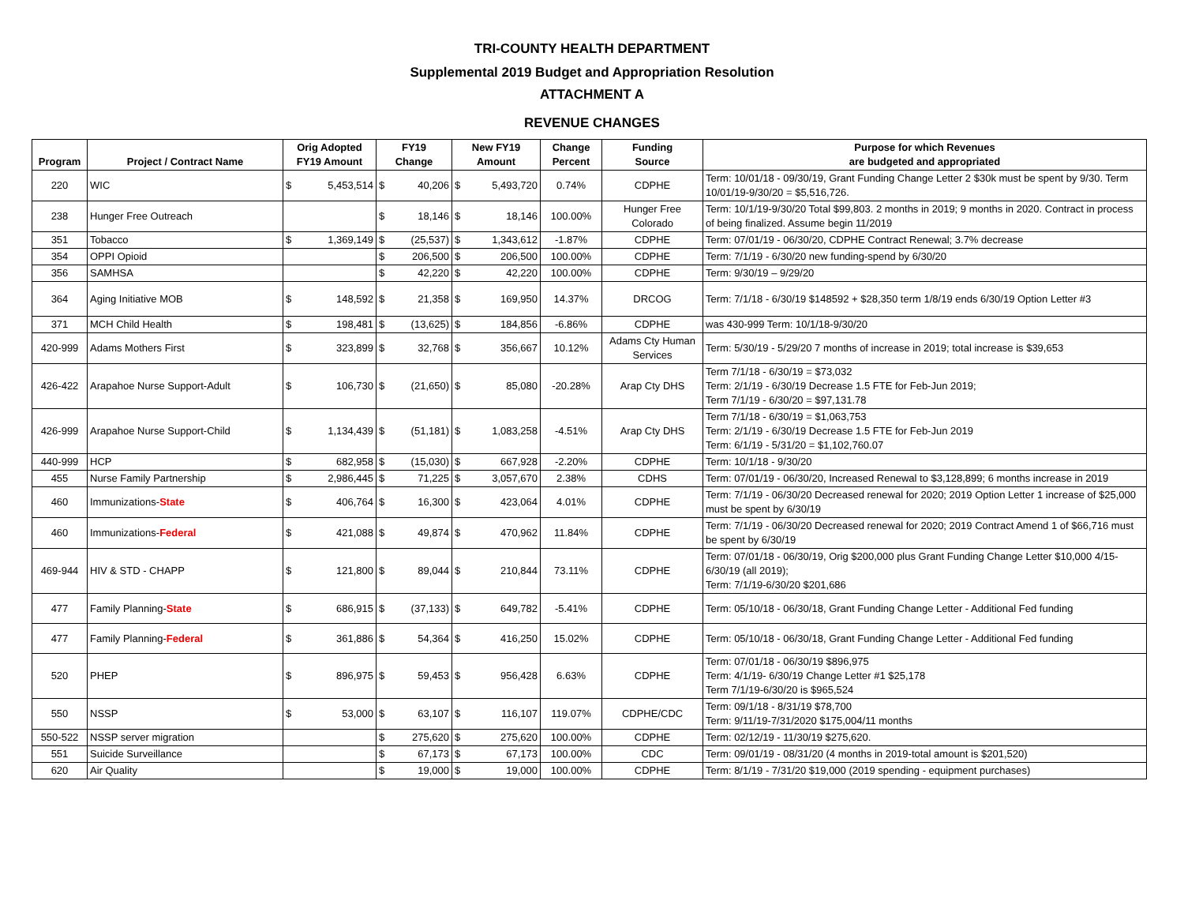TRI-COUNTY HEALTH DEPARTMENT
Supplemental 2019 Budget and Appropriation Resolution
ATTACHMENT A
REVENUE CHANGES
| Program | Project / Contract Name | Orig Adopted FY19 Amount | | FY19 Change | | New FY19 Amount | | Change Percent | Funding Source | Purpose for which Revenues are budgeted and appropriated |
| --- | --- | --- | --- | --- | --- | --- | --- | --- | --- | --- |
| 220 | WIC | $ | 5,453,514 | $ | 40,206 | $ | 5,493,720 | 0.74% | CDPHE | Term: 10/01/18 - 09/30/19, Grant Funding Change Letter 2 $30k must be spent by 9/30. Term 10/01/19-9/30/20 = $5,516,726. |
| 238 | Hunger Free Outreach | | | $ | 18,146 | $ | 18,146 | 100.00% | Hunger Free Colorado | Term: 10/1/19-9/30/20 Total $99,803. 2 months in 2019; 9 months in 2020. Contract in process of being finalized. Assume begin 11/2019 |
| 351 | Tobacco | $ | 1,369,149 | $ | (25,537) | $ | 1,343,612 | -1.87% | CDPHE | Term: 07/01/19 - 06/30/20, CDPHE Contract Renewal; 3.7% decrease |
| 354 | OPPI Opioid | | | $ | 206,500 | $ | 206,500 | 100.00% | CDPHE | Term: 7/1/19 - 6/30/20 new funding-spend by 6/30/20 |
| 356 | SAMHSA | | | $ | 42,220 | $ | 42,220 | 100.00% | CDPHE | Term: 9/30/19 – 9/29/20 |
| 364 | Aging Initiative MOB | $ | 148,592 | $ | 21,358 | $ | 169,950 | 14.37% | DRCOG | Term: 7/1/18 - 6/30/19 $148592 + $28,350 term 1/8/19 ends 6/30/19 Option Letter #3 |
| 371 | MCH Child Health | $ | 198,481 | $ | (13,625) | $ | 184,856 | -6.86% | CDPHE | was 430-999 Term: 10/1/18-9/30/20 |
| 420-999 | Adams Mothers First | $ | 323,899 | $ | 32,768 | $ | 356,667 | 10.12% | Adams Cty Human Services | Term: 5/30/19 - 5/29/20 7 months of increase in 2019; total increase is $39,653 |
| 426-422 | Arapahoe Nurse Support-Adult | $ | 106,730 | $ | (21,650) | $ | 85,080 | -20.28% | Arap Cty DHS | Term 7/1/18 - 6/30/19 = $73,032 Term: 2/1/19 - 6/30/19 Decrease 1.5 FTE for Feb-Jun 2019; Term 7/1/19 - 6/30/20 = $97,131.78 |
| 426-999 | Arapahoe Nurse Support-Child | $ | 1,134,439 | $ | (51,181) | $ | 1,083,258 | -4.51% | Arap Cty DHS | Term 7/1/18 - 6/30/19 = $1,063,753 Term: 2/1/19 - 6/30/19 Decrease 1.5 FTE for Feb-Jun 2019 Term: 6/1/19 - 5/31/20 = $1,102,760.07 |
| 440-999 | HCP | $ | 682,958 | $ | (15,030) | $ | 667,928 | -2.20% | CDPHE | Term: 10/1/18 - 9/30/20 |
| 455 | Nurse Family Partnership | $ | 2,986,445 | $ | 71,225 | $ | 3,057,670 | 2.38% | CDHS | Term: 07/01/19 - 06/30/20, Increased Renewal to $3,128,899; 6 months increase in 2019 |
| 460 | Immunizations- State | $ | 406,764 | $ | 16,300 | $ | 423,064 | 4.01% | CDPHE | Term: 7/1/19 - 06/30/20 Decreased renewal for 2020; 2019 Option Letter 1 increase of $25,000 must be spent by 6/30/19 |
| 460 | Immunizations- Federal | $ | 421,088 | $ | 49,874 | $ | 470,962 | 11.84% | CDPHE | Term: 7/1/19 - 06/30/20 Decreased renewal for 2020; 2019 Contract Amend 1 of $66,716 must be spent by 6/30/19 |
| 469-944 | HIV & STD - CHAPP | $ | 121,800 | $ | 89,044 | $ | 210,844 | 73.11% | CDPHE | Term: 07/01/18 - 06/30/19, Orig $200,000 plus Grant Funding Change Letter $10,000 4/15-6/30/19 (all 2019); Term: 7/1/19-6/30/20 $201,686 |
| 477 | Family Planning- State | $ | 686,915 | $ | (37,133) | $ | 649,782 | -5.41% | CDPHE | Term: 05/10/18 - 06/30/18, Grant Funding Change Letter - Additional Fed funding |
| 477 | Family Planning- Federal | $ | 361,886 | $ | 54,364 | $ | 416,250 | 15.02% | CDPHE | Term: 05/10/18 - 06/30/18, Grant Funding Change Letter - Additional Fed funding |
| 520 | PHEP | $ | 896,975 | $ | 59,453 | $ | 956,428 | 6.63% | CDPHE | Term: 07/01/18 - 06/30/19 $896,975 Term: 4/1/19- 6/30/19 Change Letter #1 $25,178 Term 7/1/19-6/30/20 is $965,524 |
| 550 | NSSP | $ | 53,000 | $ | 63,107 | $ | 116,107 | 119.07% | CDPHE/CDC | Term: 09/1/18 - 8/31/19 $78,700 Term: 9/11/19-7/31/2020 $175,004/11 months |
| 550-522 | NSSP server migration | | | $ | 275,620 | $ | 275,620 | 100.00% | CDPHE | Term: 02/12/19 - 11/30/19 $275,620. |
| 551 | Suicide Surveillance | | | $ | 67,173 | $ | 67,173 | 100.00% | CDC | Term: 09/01/19 - 08/31/20 (4 months in 2019-total amount is $201,520) |
| 620 | Air Quality | | | $ | 19,000 | $ | 19,000 | 100.00% | CDPHE | Term: 8/1/19 - 7/31/20 $19,000 (2019 spending - equipment purchases) |